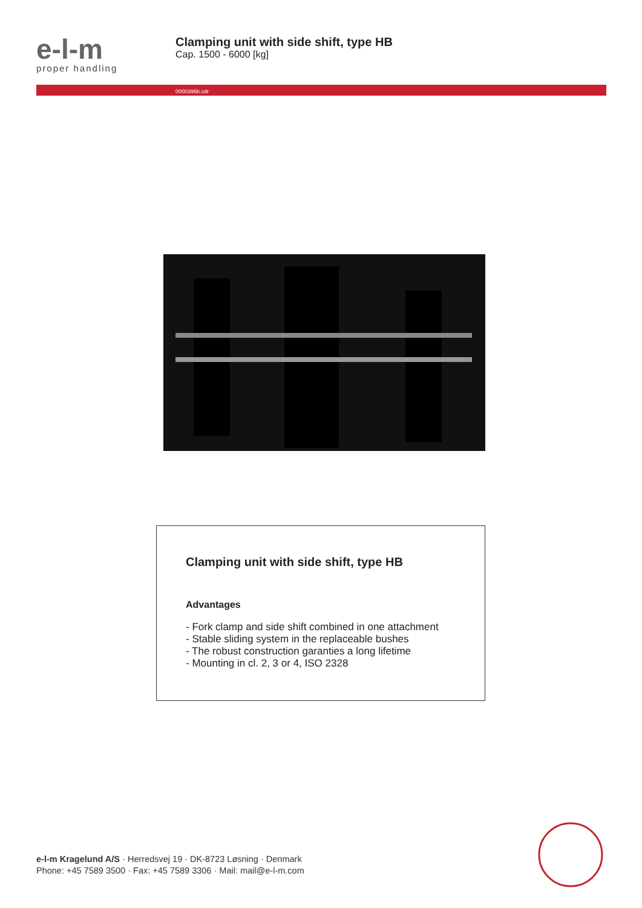e-l-m
proper handling
Clamping unit with side shift, type HB
Cap. 1500 - 6000 [kg]
0000396b.cdr
Clamping unit with side shift, type HB
Advantages
- Fork clamp and side shift combined in one attachment
- Stable sliding system in the replaceable bushes
- The robust construction garanties a long lifetime
- Mounting in cl. 2, 3 or 4, ISO 2328
e-l-m Kragelund A/S · Herredsvej 19 · DK-8723 Løsning · Denmark
Phone: +45 7589 3500 · Fax: +45 7589 3306 · Mail: mail@e-l-m.com